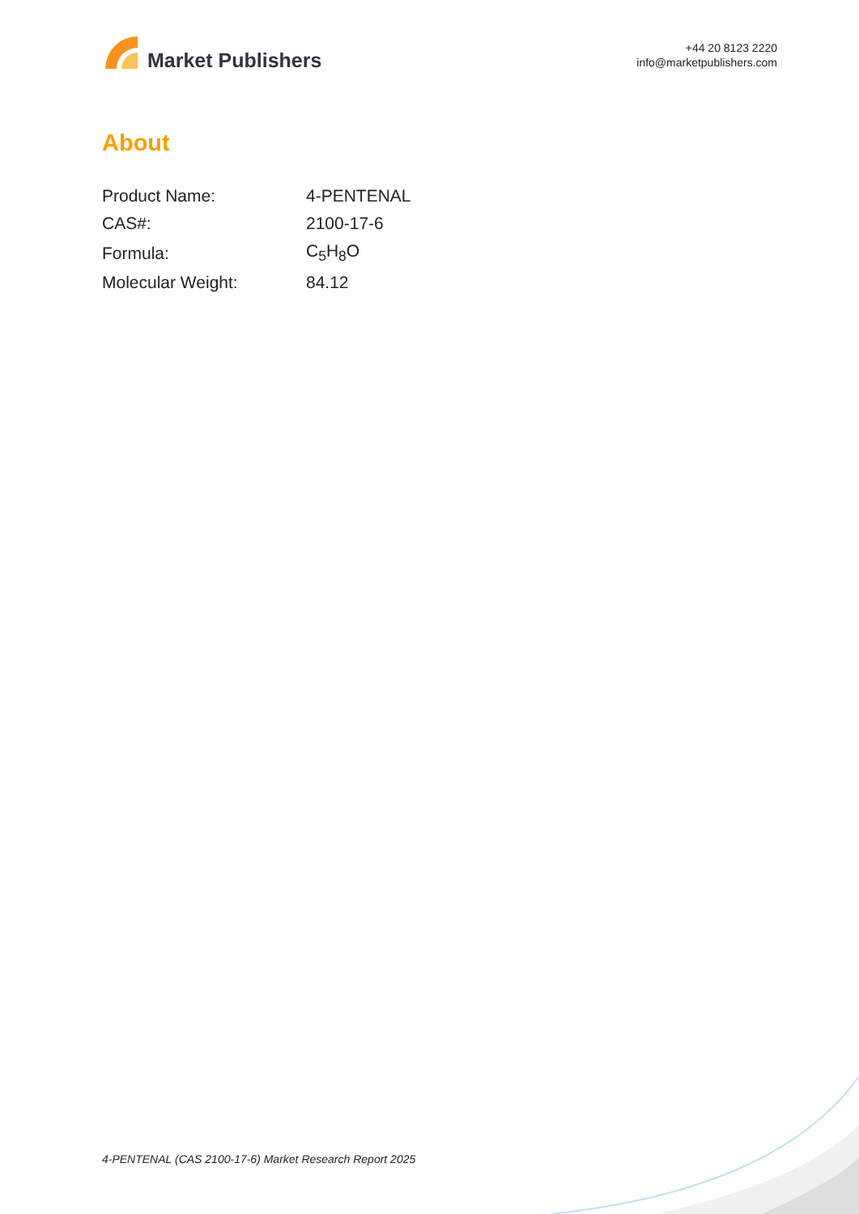Market Publishers
+44 20 8123 2220
info@marketpublishers.com
About
| Product Name: | 4-PENTENAL |
| CAS#: | 2100-17-6 |
| Formula: | C<sub>5</sub>H<sub>8</sub>O |
| Molecular Weight: | 84.12 |
4-PENTENAL (CAS 2100-17-6) Market Research Report 2025